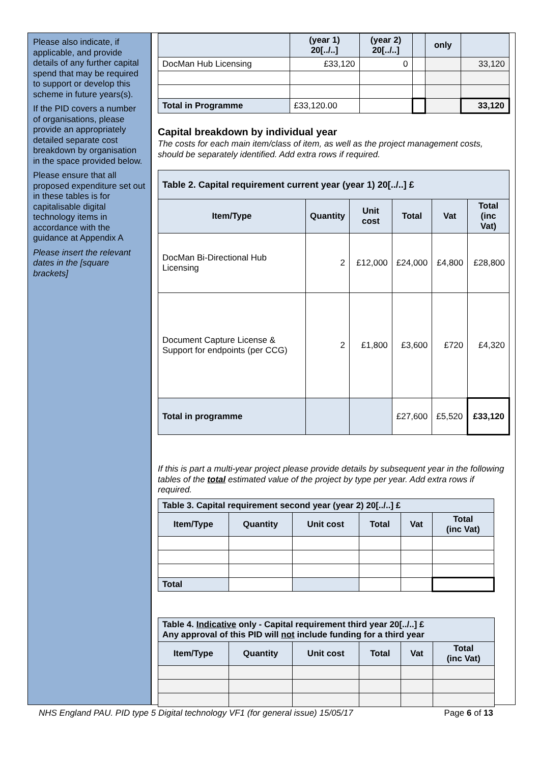Please also indicate, if applicable, and provide details of any further capital spend that may be required to support or develop this scheme in future years(s).
If the PID covers a number of organisations, please provide an appropriately detailed separate cost breakdown by organisation in the space provided below.
Please ensure that all proposed expenditure set out in these tables is for capitalisable digital technology items in accordance with the guidance at Appendix A
Please insert the relevant dates in the [square brackets]
| | (year 1) 20[../..] | (year 2) 20[../..] | | only | |
| --- | --- | --- | --- | --- | --- |
| DocMan Hub Licensing | £33,120 | 0 | | | 33,120 |
| Total in Programme | £33,120.00 | | | | 33,120 |
Capital breakdown by individual year
The costs for each main item/class of item, as well as the project management costs, should be separately identified. Add extra rows if required.
| Table 2. Capital requirement current year (year 1) 20[../..] £ | | | | | |
| --- | --- | --- | --- | --- | --- |
| Item/Type | Quantity | Unit cost | Total | Vat | Total (inc Vat) |
| DocMan Bi-Directional Hub Licensing | 2 | £12,000 | £24,000 | £4,800 | £28,800 |
| Document Capture License & Support for endpoints (per CCG) | 2 | £1,800 | £3,600 | £720 | £4,320 |
| Total in programme | | | £27,600 | £5,520 | £33,120 |
If this is part a multi-year project please provide details by subsequent year in the following tables of the total estimated value of the project by type per year. Add extra rows if required.
| Table 3. Capital requirement second year (year 2) 20[../..] £ | | | | | |
| --- | --- | --- | --- | --- | --- |
| Item/Type | Quantity | Unit cost | Total | Vat | Total (inc Vat) |
| Total | | | | | |
| Table 4. Indicative only - Capital requirement third year 20[../..] £ Any approval of this PID will not include funding for a third year | | | | | |
| --- | --- | --- | --- | --- | --- |
| Item/Type | Quantity | Unit cost | Total | Vat | Total (inc Vat) |
NHS England PAU. PID type 5 Digital technology VF1 (for general issue) 15/05/17 Page 6 of 13